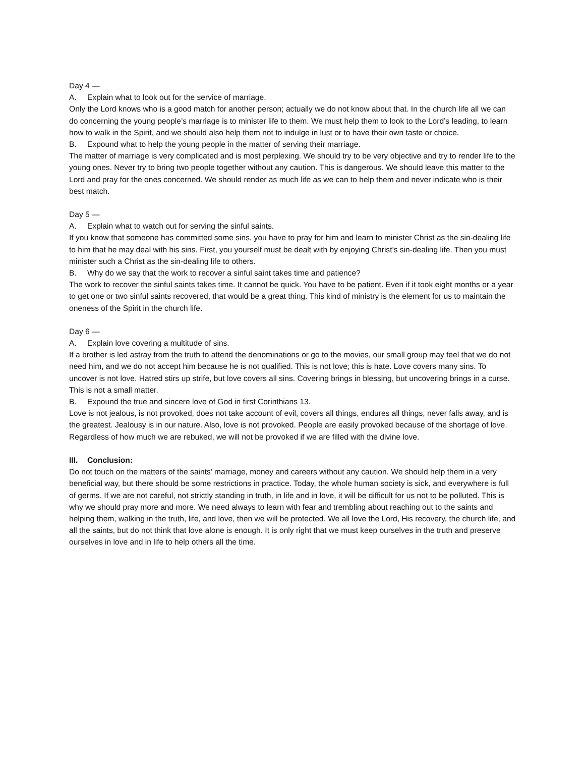Day 4 —
A. Explain what to look out for the service of marriage.
Only the Lord knows who is a good match for another person; actually we do not know about that. In the church life all we can do concerning the young people’s marriage is to minister life to them. We must help them to look to the Lord’s leading, to learn how to walk in the Spirit, and we should also help them not to indulge in lust or to have their own taste or choice.
B. Expound what to help the young people in the matter of serving their marriage.
The matter of marriage is very complicated and is most perplexing. We should try to be very objective and try to render life to the young ones. Never try to bring two people together without any caution. This is dangerous. We should leave this matter to the Lord and pray for the ones concerned. We should render as much life as we can to help them and never indicate who is their best match.
Day 5 —
A. Explain what to watch out for serving the sinful saints.
If you know that someone has committed some sins, you have to pray for him and learn to minister Christ as the sin-dealing life to him that he may deal with his sins. First, you yourself must be dealt with by enjoying Christ’s sin-dealing life. Then you must minister such a Christ as the sin-dealing life to others.
B. Why do we say that the work to recover a sinful saint takes time and patience?
The work to recover the sinful saints takes time. It cannot be quick. You have to be patient. Even if it took eight months or a year to get one or two sinful saints recovered, that would be a great thing. This kind of ministry is the element for us to maintain the oneness of the Spirit in the church life.
Day 6 —
A. Explain love covering a multitude of sins.
If a brother is led astray from the truth to attend the denominations or go to the movies, our small group may feel that we do not need him, and we do not accept him because he is not qualified. This is not love; this is hate. Love covers many sins. To uncover is not love. Hatred stirs up strife, but love covers all sins. Covering brings in blessing, but uncovering brings in a curse. This is not a small matter.
B. Expound the true and sincere love of God in first Corinthians 13.
Love is not jealous, is not provoked, does not take account of evil, covers all things, endures all things, never falls away, and is the greatest. Jealousy is in our nature. Also, love is not provoked. People are easily provoked because of the shortage of love. Regardless of how much we are rebuked, we will not be provoked if we are filled with the divine love.
III. Conclusion:
Do not touch on the matters of the saints’ marriage, money and careers without any caution. We should help them in a very beneficial way, but there should be some restrictions in practice. Today, the whole human society is sick, and everywhere is full of germs. If we are not careful, not strictly standing in truth, in life and in love, it will be difficult for us not to be polluted. This is why we should pray more and more. We need always to learn with fear and trembling about reaching out to the saints and helping them, walking in the truth, life, and love, then we will be protected. We all love the Lord, His recovery, the church life, and all the saints, but do not think that love alone is enough. It is only right that we must keep ourselves in the truth and preserve ourselves in love and in life to help others all the time.